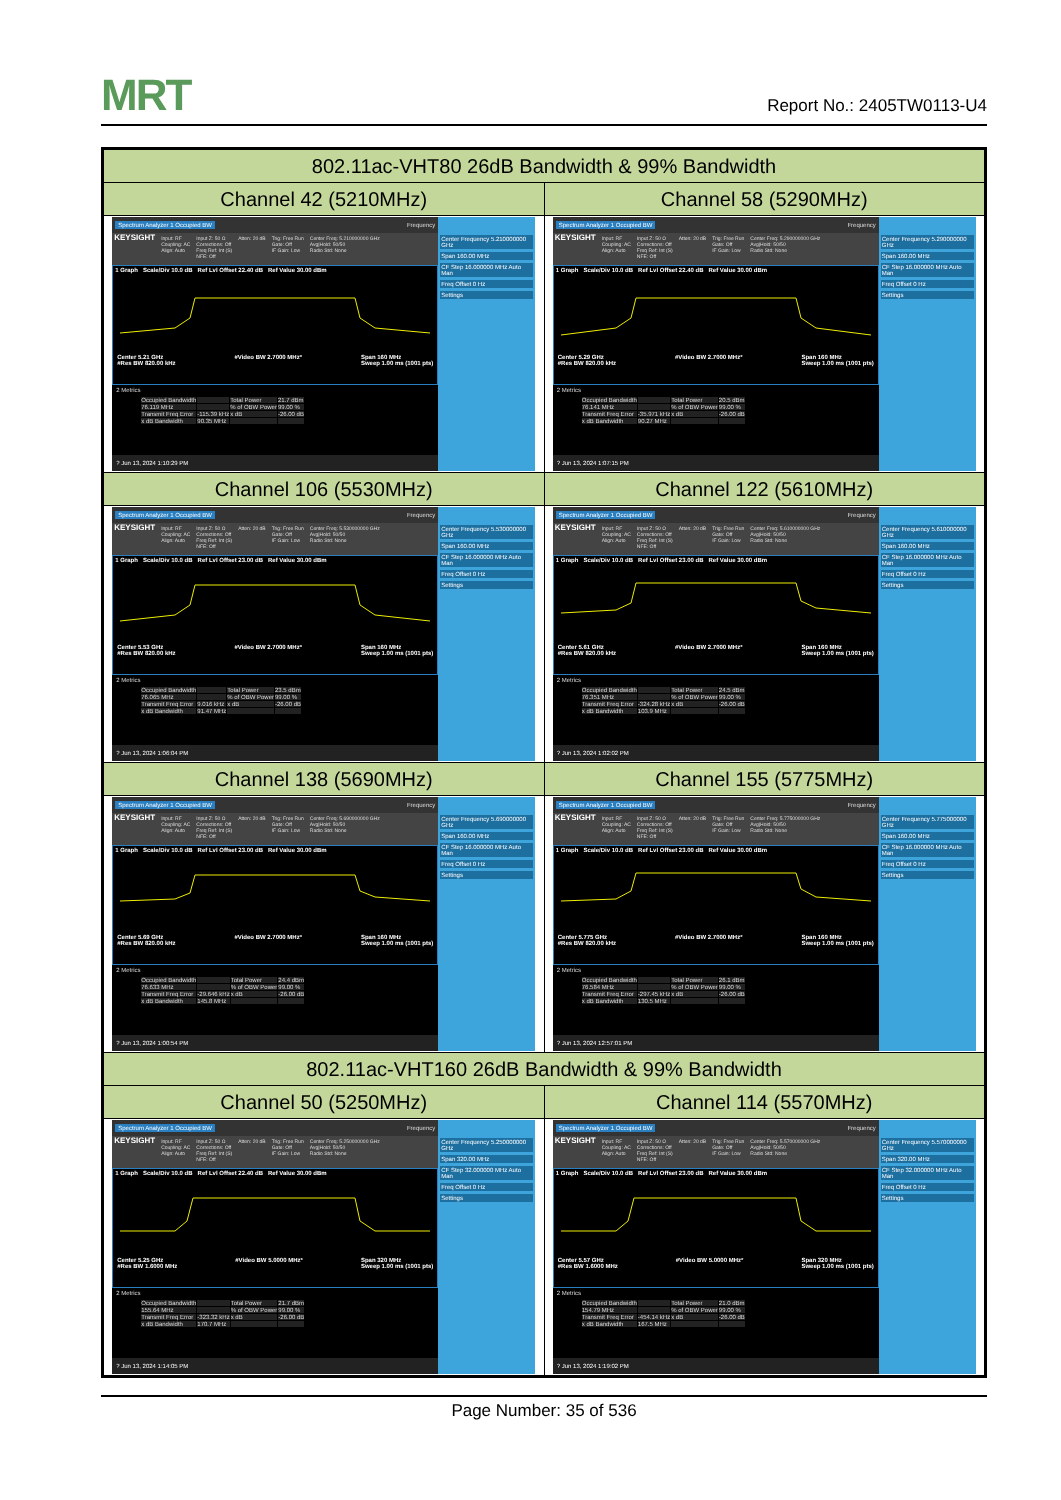MRT
Report No.: 2405TW0113-U4
| 802.11ac-VHT80 26dB Bandwidth & 99% Bandwidth | |
| Channel 42 (5210MHz) | Channel 58 (5290MHz) |
| Spectrum Analyzer 1 Occupied BW Frequency KEYSIGHT Input: RF Coupling: AC Align: Auto Input Z: 50 Ω Corrections: Off Freq Ref: Int (S) NFE: Off Atten: 20 dB Trig: Free Run Gate: Off IF Gain: Low Center Freq: 5.210000000 GHz Avg/Hold: 50/50 Radio Std: None 1 Graph Scale/Div 10.0 dB Ref Lvl Offset 22.40 dB Ref Value 30.00 dBm Center 5.21 GHz #Res BW 820.00 kHz #Video BW 2.7000 MHz* Span 160 MHz Sweep 1.00 ms (1001 pts) 2 Metrics / Occupied Bandwidth / / Total Power / 21.7 dBm / / 76.119 MHz / / % of OBW Power / 99.00 % / / Transmit Freq Error / -115.39 kHz / x dB / -26.00 dB / / x dB Bandwidth / 90.35 MHz / / / ? Jun 13, 2024 1:10:29 PM Center Frequency 5.210000000 GHz Span 160.00 MHz CF Step 16.000000 MHz Auto Man Freq Offset 0 Hz Settings | Spectrum Analyzer 1 Occupied BW Frequency KEYSIGHT Input: RF Coupling: AC Align: Auto Input Z: 50 Ω Corrections: Off Freq Ref: Int (S) NFE: Off Atten: 20 dB Trig: Free Run Gate: Off IF Gain: Low Center Freq: 5.290000000 GHz Avg/Hold: 50/50 Radio Std: None 1 Graph Scale/Div 10.0 dB Ref Lvl Offset 22.40 dB Ref Value 30.00 dBm Center 5.29 GHz #Res BW 820.00 kHz #Video BW 2.7000 MHz* Span 160 MHz Sweep 1.00 ms (1001 pts) 2 Metrics / Occupied Bandwidth / / Total Power / 20.5 dBm / / 76.141 MHz / / % of OBW Power / 99.00 % / / Transmit Freq Error / -35.971 kHz / x dB / -26.00 dB / / x dB Bandwidth / 90.27 MHz / / / ? Jun 13, 2024 1:07:15 PM Center Frequency 5.290000000 GHz Span 160.00 MHz CF Step 16.000000 MHz Auto Man Freq Offset 0 Hz Settings |
| Channel 106 (5530MHz) | Channel 122 (5610MHz) |
| Spectrum Analyzer 1 Occupied BW Frequency KEYSIGHT Input: RF Coupling: AC Align: Auto Input Z: 50 Ω Corrections: Off Freq Ref: Int (S) NFE: Off Atten: 20 dB Trig: Free Run Gate: Off IF Gain: Low Center Freq: 5.530000000 GHz Avg/Hold: 50/50 Radio Std: None 1 Graph Scale/Div 10.0 dB Ref Lvl Offset 23.00 dB Ref Value 30.00 dBm Center 5.53 GHz #Res BW 820.00 kHz #Video BW 2.7000 MHz* Span 160 MHz Sweep 1.00 ms (1001 pts) 2 Metrics / Occupied Bandwidth / / Total Power / 23.5 dBm / / 76.065 MHz / / % of OBW Power / 99.00 % / / Transmit Freq Error / 9.016 kHz / x dB / -26.00 dB / / x dB Bandwidth / 91.47 MHz / / / ? Jun 13, 2024 1:06:04 PM Center Frequency 5.530000000 GHz Span 160.00 MHz CF Step 16.000000 MHz Auto Man Freq Offset 0 Hz Settings | Spectrum Analyzer 1 Occupied BW Frequency KEYSIGHT Input: RF Coupling: AC Align: Auto Input Z: 50 Ω Corrections: Off Freq Ref: Int (S) NFE: Off Atten: 20 dB Trig: Free Run Gate: Off IF Gain: Low Center Freq: 5.610000000 GHz Avg/Hold: 50/50 Radio Std: None 1 Graph Scale/Div 10.0 dB Ref Lvl Offset 23.00 dB Ref Value 30.00 dBm Center 5.61 GHz #Res BW 820.00 kHz #Video BW 2.7000 MHz* Span 160 MHz Sweep 1.00 ms (1001 pts) 2 Metrics / Occupied Bandwidth / / Total Power / 24.5 dBm / / 76.351 MHz / / % of OBW Power / 99.00 % / / Transmit Freq Error / -324.28 kHz / x dB / -26.00 dB / / x dB Bandwidth / 103.9 MHz / / / ? Jun 13, 2024 1:02:02 PM Center Frequency 5.610000000 GHz Span 160.00 MHz CF Step 16.000000 MHz Auto Man Freq Offset 0 Hz Settings |
| Channel 138 (5690MHz) | Channel 155 (5775MHz) |
| Spectrum Analyzer 1 Occupied BW Frequency KEYSIGHT Input: RF Coupling: AC Align: Auto Input Z: 50 Ω Corrections: Off Freq Ref: Int (S) NFE: Off Atten: 20 dB Trig: Free Run Gate: Off IF Gain: Low Center Freq: 5.690000000 GHz Avg/Hold: 50/50 Radio Std: None 1 Graph Scale/Div 10.0 dB Ref Lvl Offset 23.00 dB Ref Value 30.00 dBm Center 5.69 GHz #Res BW 820.00 kHz #Video BW 2.7000 MHz* Span 160 MHz Sweep 1.00 ms (1001 pts) 2 Metrics / Occupied Bandwidth / / Total Power / 24.4 dBm / / 76.633 MHz / / % of OBW Power / 99.00 % / / Transmit Freq Error / -29.646 kHz / x dB / -26.00 dB / / x dB Bandwidth / 145.8 MHz / / / ? Jun 13, 2024 1:00:54 PM Center Frequency 5.690000000 GHz Span 160.00 MHz CF Step 16.000000 MHz Auto Man Freq Offset 0 Hz Settings | Spectrum Analyzer 1 Occupied BW Frequency KEYSIGHT Input: RF Coupling: AC Align: Auto Input Z: 50 Ω Corrections: Off Freq Ref: Int (S) NFE: Off Atten: 20 dB Trig: Free Run Gate: Off IF Gain: Low Center Freq: 5.775000000 GHz Avg/Hold: 50/50 Radio Std: None 1 Graph Scale/Div 10.0 dB Ref Lvl Offset 23.00 dB Ref Value 30.00 dBm Center 5.775 GHz #Res BW 820.00 kHz #Video BW 2.7000 MHz* Span 160 MHz Sweep 1.00 ms (1001 pts) 2 Metrics / Occupied Bandwidth / / Total Power / 26.1 dBm / / 76.584 MHz / / % of OBW Power / 99.00 % / / Transmit Freq Error / -297.45 kHz / x dB / -26.00 dB / / x dB Bandwidth / 130.5 MHz / / / ? Jun 13, 2024 12:57:01 PM Center Frequency 5.775000000 GHz Span 160.00 MHz CF Step 16.000000 MHz Auto Man Freq Offset 0 Hz Settings |
| 802.11ac-VHT160 26dB Bandwidth & 99% Bandwidth | |
| Channel 50 (5250MHz) | Channel 114 (5570MHz) |
| Spectrum Analyzer 1 Occupied BW Frequency KEYSIGHT Input: RF Coupling: AC Align: Auto Input Z: 50 Ω Corrections: Off Freq Ref: Int (S) NFE: Off Atten: 20 dB Trig: Free Run Gate: Off IF Gain: Low Center Freq: 5.250000000 GHz Avg/Hold: 50/50 Radio Std: None 1 Graph Scale/Div 10.0 dB Ref Lvl Offset 22.40 dB Ref Value 30.00 dBm Center 5.25 GHz #Res BW 1.6000 MHz #Video BW 5.0000 MHz* Span 320 MHz Sweep 1.00 ms (1001 pts) 2 Metrics / Occupied Bandwidth / / Total Power / 21.7 dBm / / 155.64 MHz / / % of OBW Power / 99.00 % / / Transmit Freq Error / -323.32 kHz / x dB / -26.00 dB / / x dB Bandwidth / 170.7 MHz / / / ? Jun 13, 2024 1:14:05 PM Center Frequency 5.250000000 GHz Span 320.00 MHz CF Step 32.000000 MHz Auto Man Freq Offset 0 Hz Settings | Spectrum Analyzer 1 Occupied BW Frequency KEYSIGHT Input: RF Coupling: AC Align: Auto Input Z: 50 Ω Corrections: Off Freq Ref: Int (S) NFE: Off Atten: 20 dB Trig: Free Run Gate: Off IF Gain: Low Center Freq: 5.570000000 GHz Avg/Hold: 50/50 Radio Std: None 1 Graph Scale/Div 10.0 dB Ref Lvl Offset 23.00 dB Ref Value 30.00 dBm Center 5.57 GHz #Res BW 1.6000 MHz #Video BW 5.0000 MHz* Span 320 MHz Sweep 1.00 ms (1001 pts) 2 Metrics / Occupied Bandwidth / / Total Power / 21.0 dBm / / 154.79 MHz / / % of OBW Power / 99.00 % / / Transmit Freq Error / -454.14 kHz / x dB / -26.00 dB / / x dB Bandwidth / 167.5 MHz / / / ? Jun 13, 2024 1:19:02 PM Center Frequency 5.570000000 GHz Span 320.00 MHz CF Step 32.000000 MHz Auto Man Freq Offset 0 Hz Settings |
Page Number: 35 of 536